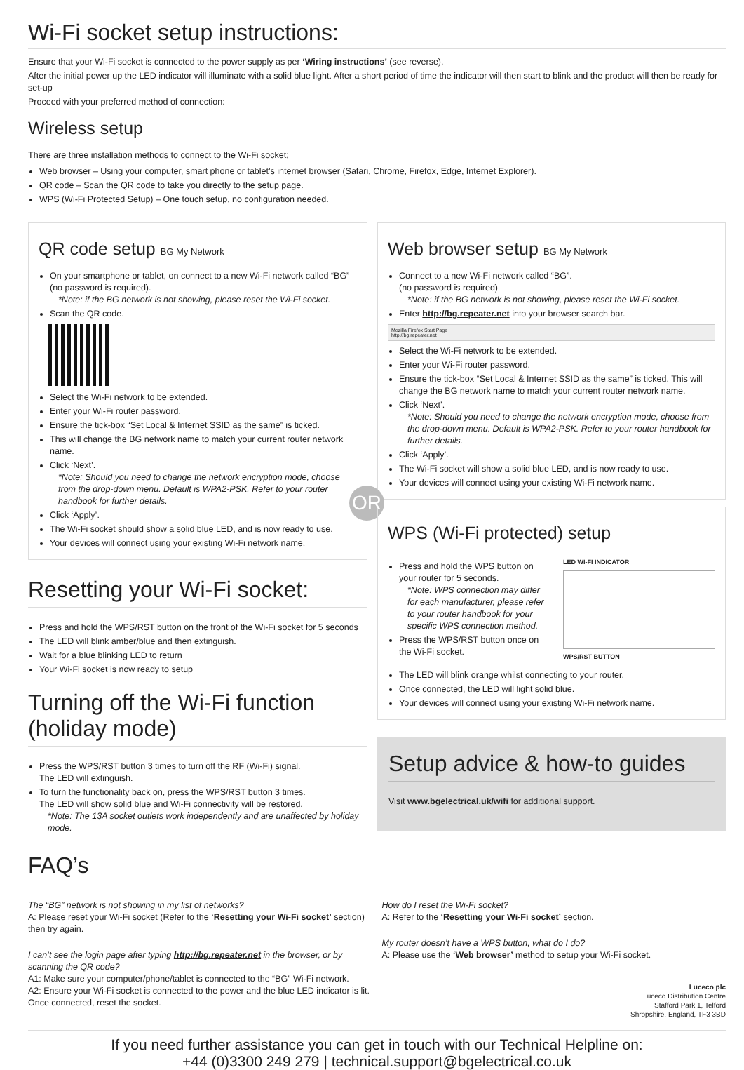Wi-Fi socket setup instructions:
Ensure that your Wi-Fi socket is connected to the power supply as per ‘Wiring instructions’ (see reverse).
After the initial power up the LED indicator will illuminate with a solid blue light. After a short period of time the indicator will then start to blink and the product will then be ready for set-up
Proceed with your preferred method of connection:
Wireless setup
There are three installation methods to connect to the Wi-Fi socket;
Web browser – Using your computer, smart phone or tablet’s internet browser (Safari, Chrome, Firefox, Edge, Internet Explorer).
QR code – Scan the QR code to take you directly to the setup page.
WPS (Wi-Fi Protected Setup) – One touch setup, no configuration needed.
QR code setup BG My Network
On your smartphone or tablet, on connect to a new Wi-Fi network called “BG” (no password is required).
*Note: if the BG network is not showing, please reset the Wi-Fi socket.
Scan the QR code.
Select the Wi-Fi network to be extended.
Enter your Wi-Fi router password.
Ensure the tick-box “Set Local & Internet SSID as the same” is ticked.
This will change the BG network name to match your current router network name.
Click ‘Next’.
*Note: Should you need to change the network encryption mode, choose from the drop-down menu. Default is WPA2-PSK. Refer to your router handbook for further details.
Click ‘Apply’.
The Wi-Fi socket should show a solid blue LED, and is now ready to use.
Your devices will connect using your existing Wi-Fi network name.
Resetting your Wi-Fi socket:
Press and hold the WPS/RST button on the front of the Wi-Fi socket for 5 seconds
The LED will blink amber/blue and then extinguish.
Wait for a blue blinking LED to return
Your Wi-Fi socket is now ready to setup
Turning off the Wi-Fi function
(holiday mode)
Press the WPS/RST button 3 times to turn off the RF (Wi-Fi) signal.
The LED will extinguish.
To turn the functionality back on, press the WPS/RST button 3 times.
The LED will show solid blue and Wi-Fi connectivity will be restored.
*Note: The 13A socket outlets work independently and are unaffected by holiday mode.
Web browser setup BG My Network
Connect to a new Wi-Fi network called “BG”.
(no password is required)
*Note: if the BG network is not showing, please reset the Wi-Fi socket.
Enter http://bg.repeater.net into your browser search bar.
Mozilla Firefox Start Page
http://bg.repeater.net
Select the Wi-Fi network to be extended.
Enter your Wi-Fi router password.
Ensure the tick-box “Set Local & Internet SSID as the same” is ticked. This will change the BG network name to match your current router network name.
Click ‘Next’.
*Note: Should you need to change the network encryption mode, choose from the drop-down menu. Default is WPA2-PSK. Refer to your router handbook for further details.
Click ‘Apply’.
The Wi-Fi socket will show a solid blue LED, and is now ready to use.
Your devices will connect using your existing Wi-Fi network name.
OR
WPS (Wi-Fi protected) setup
Press and hold the WPS button on your router for 5 seconds.
*Note: WPS connection may differ for each manufacturer, please refer to your router handbook for your specific WPS connection method.
Press the WPS/RST button once on the Wi-Fi socket.
LED WI-FI INDICATOR
WPS/RST BUTTON
The LED will blink orange whilst connecting to your router.
Once connected, the LED will light solid blue.
Your devices will connect using your existing Wi-Fi network name.
Setup advice & how-to guides
Visit www.bgelectrical.uk/wifi for additional support.
FAQ’s
The “BG” network is not showing in my list of networks?
A: Please reset your Wi-Fi socket (Refer to the ‘Resetting your Wi-Fi socket’ section) then try again.
I can’t see the login page after typing http://bg.repeater.net in the browser, or by scanning the QR code?
A1: Make sure your computer/phone/tablet is connected to the “BG” Wi-Fi network.
A2: Ensure your Wi-Fi socket is connected to the power and the blue LED indicator is lit. Once connected, reset the socket.
How do I reset the Wi-Fi socket?
A: Refer to the ‘Resetting your Wi-Fi socket’ section.
My router doesn’t have a WPS button, what do I do?
A: Please use the ‘Web browser’ method to setup your Wi-Fi socket.
Luceco plc
Luceco Distribution Centre
Stafford Park 1, Telford
Shropshire, England, TF3 3BD
If you need further assistance you can get in touch with our Technical Helpline on:
+44 (0)3300 249 279 | technical.support@bgelectrical.co.uk